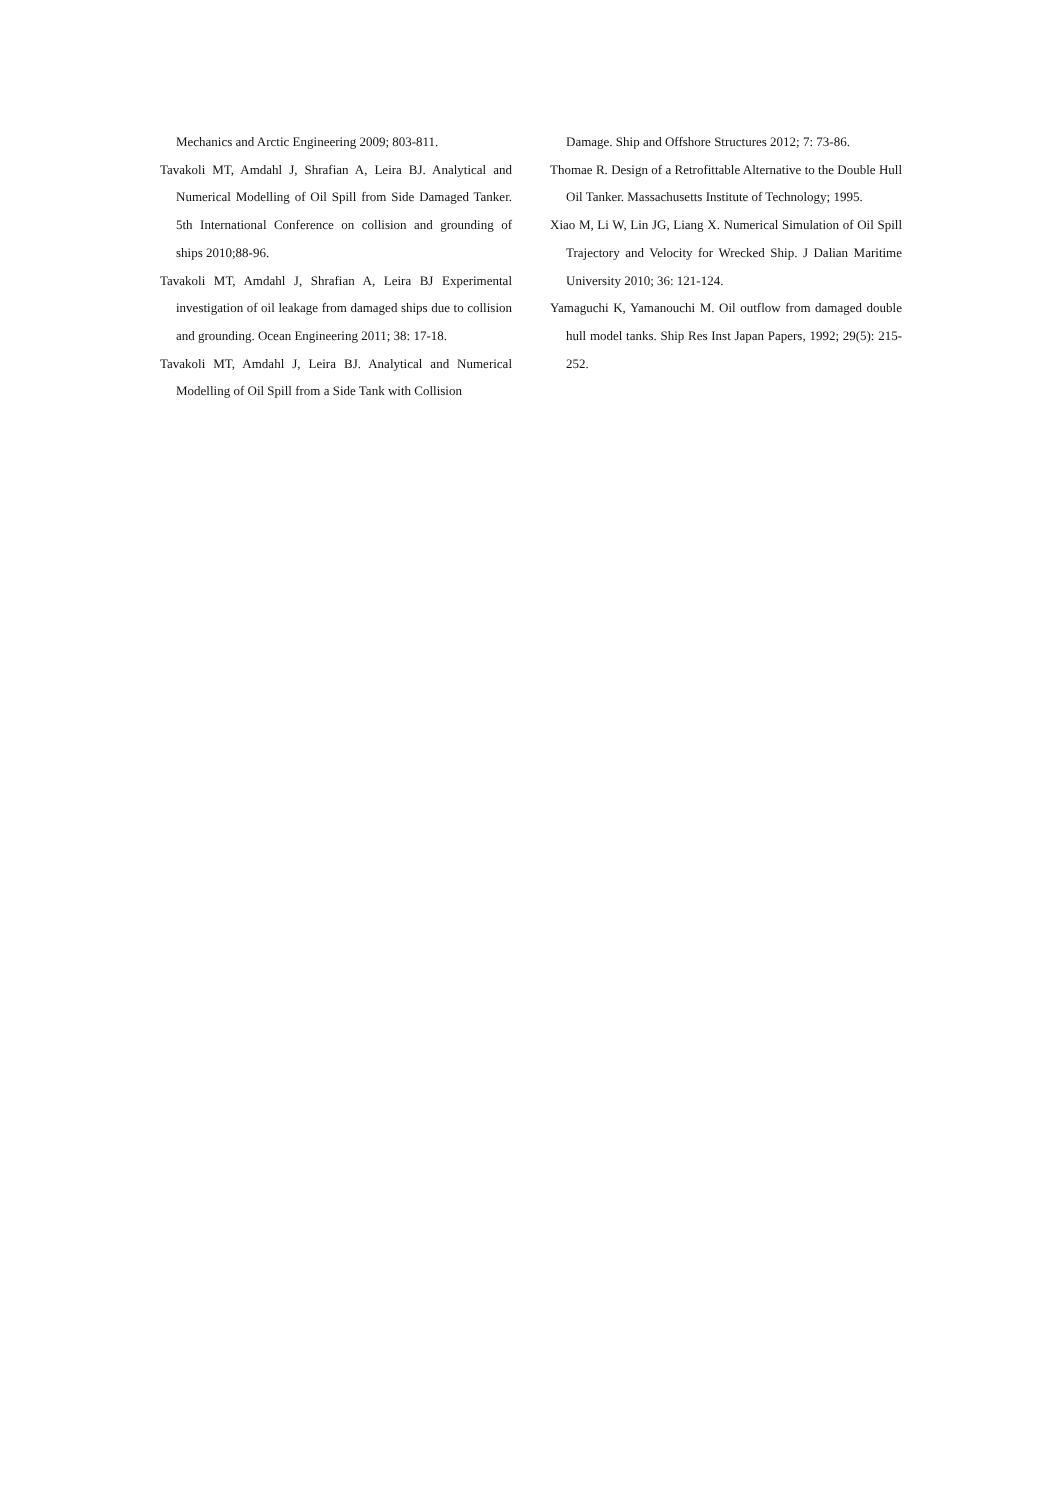Mechanics and Arctic Engineering 2009; 803-811.
Tavakoli MT, Amdahl J, Shrafian A, Leira BJ. Analytical and Numerical Modelling of Oil Spill from Side Damaged Tanker. 5th International Conference on collision and grounding of ships 2010;88-96.
Tavakoli MT, Amdahl J, Shrafian A, Leira BJ Experimental investigation of oil leakage from damaged ships due to collision and grounding. Ocean Engineering 2011; 38: 17-18.
Tavakoli MT, Amdahl J, Leira BJ. Analytical and Numerical Modelling of Oil Spill from a Side Tank with Collision
Damage. Ship and Offshore Structures 2012; 7: 73-86.
Thomae R. Design of a Retrofittable Alternative to the Double Hull Oil Tanker. Massachusetts Institute of Technology; 1995.
Xiao M, Li W, Lin JG, Liang X. Numerical Simulation of Oil Spill Trajectory and Velocity for Wrecked Ship. J Dalian Maritime University 2010; 36: 121-124.
Yamaguchi K, Yamanouchi M. Oil outflow from damaged double hull model tanks. Ship Res Inst Japan Papers, 1992; 29(5): 215-252.